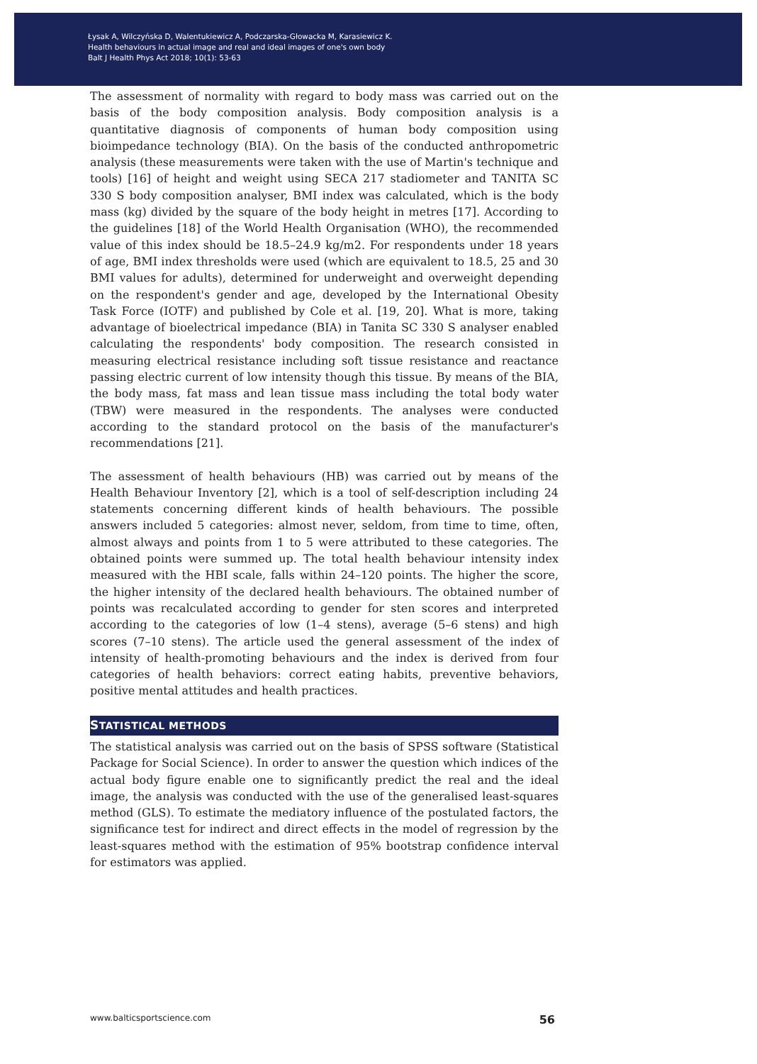Łysak A, Wilczyńska D, Walentukiewicz A, Podczarska-Głowacka M, Karasiewicz K.
Health behaviours in actual image and real and ideal images of one's own body
Balt J Health Phys Act 2018; 10(1): 53-63
The assessment of normality with regard to body mass was carried out on the basis of the body composition analysis. Body composition analysis is a quantitative diagnosis of components of human body composition using bioimpedance technology (BIA). On the basis of the conducted anthropometric analysis (these measurements were taken with the use of Martin's technique and tools) [16] of height and weight using SECA 217 stadiometer and TANITA SC 330 S body composition analyser, BMI index was calculated, which is the body mass (kg) divided by the square of the body height in metres [17]. According to the guidelines [18] of the World Health Organisation (WHO), the recommended value of this index should be 18.5–24.9 kg/m2. For respondents under 18 years of age, BMI index thresholds were used (which are equivalent to 18.5, 25 and 30 BMI values for adults), determined for underweight and overweight depending on the respondent's gender and age, developed by the International Obesity Task Force (IOTF) and published by Cole et al. [19, 20]. What is more, taking advantage of bioelectrical impedance (BIA) in Tanita SC 330 S analyser enabled calculating the respondents' body composition. The research consisted in measuring electrical resistance including soft tissue resistance and reactance passing electric current of low intensity though this tissue. By means of the BIA, the body mass, fat mass and lean tissue mass including the total body water (TBW) were measured in the respondents. The analyses were conducted according to the standard protocol on the basis of the manufacturer's recommendations [21].
The assessment of health behaviours (HB) was carried out by means of the Health Behaviour Inventory [2], which is a tool of self-description including 24 statements concerning different kinds of health behaviours. The possible answers included 5 categories: almost never, seldom, from time to time, often, almost always and points from 1 to 5 were attributed to these categories. The obtained points were summed up. The total health behaviour intensity index measured with the HBI scale, falls within 24–120 points. The higher the score, the higher intensity of the declared health behaviours. The obtained number of points was recalculated according to gender for sten scores and interpreted according to the categories of low (1–4 stens), average (5–6 stens) and high scores (7–10 stens). The article used the general assessment of the index of intensity of health-promoting behaviours and the index is derived from four categories of health behaviors: correct eating habits, preventive behaviors, positive mental attitudes and health practices.
STATISTICAL METHODS
The statistical analysis was carried out on the basis of SPSS software (Statistical Package for Social Science). In order to answer the question which indices of the actual body figure enable one to significantly predict the real and the ideal image, the analysis was conducted with the use of the generalised least-squares method (GLS). To estimate the mediatory influence of the postulated factors, the significance test for indirect and direct effects in the model of regression by the least-squares method with the estimation of 95% bootstrap confidence interval for estimators was applied.
www.balticsportscience.com 56